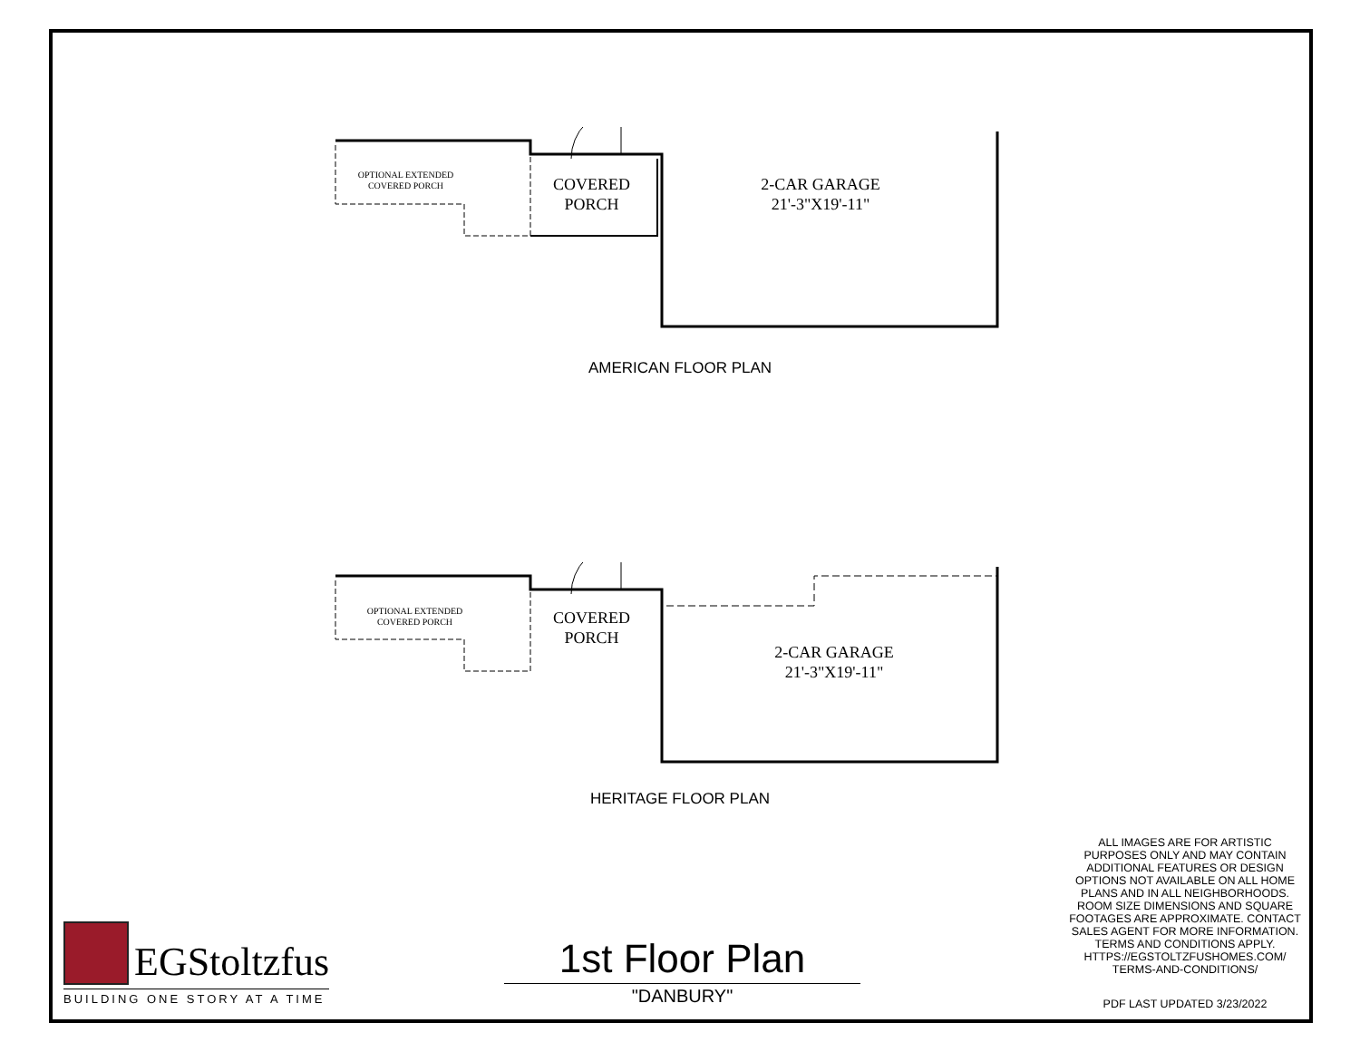OPTIONAL EXTENDED
COVERED PORCH
COVERED
PORCH
2-CAR GARAGE
21'-3"X19'-11"
AMERICAN FLOOR PLAN
OPTIONAL EXTENDED
COVERED PORCH
COVERED
PORCH
2-CAR GARAGE
21'-3"X19'-11"
HERITAGE FLOOR PLAN
ALL IMAGES ARE FOR ARTISTIC PURPOSES ONLY AND MAY CONTAIN ADDITIONAL FEATURES OR DESIGN OPTIONS NOT AVAILABLE ON ALL HOME PLANS AND IN ALL NEIGHBORHOODS. ROOM SIZE DIMENSIONS AND SQUARE FOOTAGES ARE APPROXIMATE. CONTACT SALES AGENT FOR MORE INFORMATION. TERMS AND CONDITIONS APPLY. HTTPS://EGSTOLTZFUSHOMES.COM/ TERMS-AND-CONDITIONS/
PDF LAST UPDATED 3/23/2022
1st Floor Plan
"DANBURY"
EGStoltzfus
BUILDING ONE STORY AT A TIME